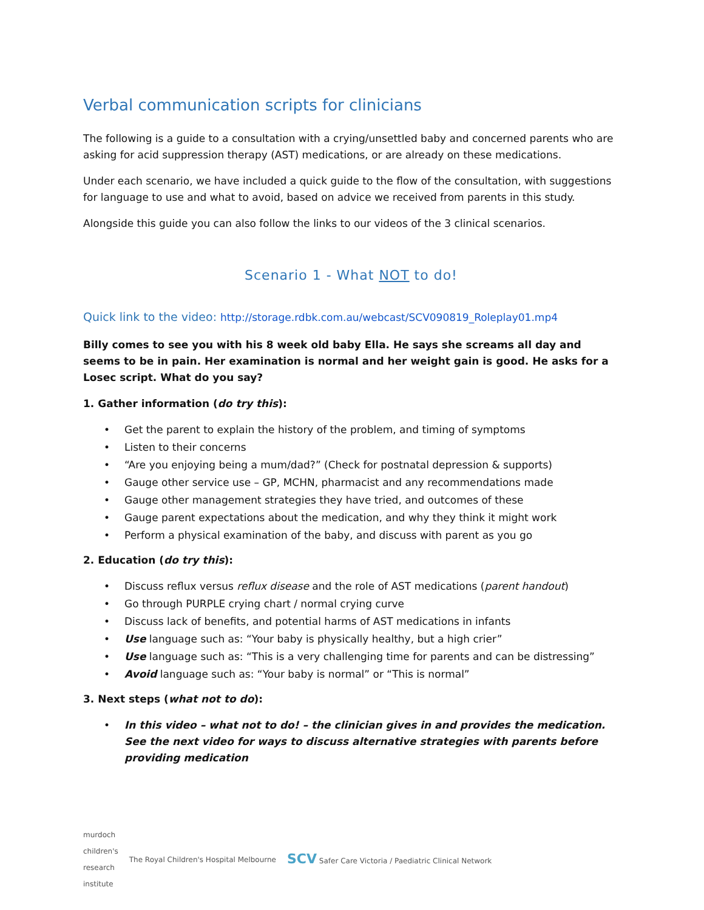Verbal communication scripts for clinicians
The following is a guide to a consultation with a crying/unsettled baby and concerned parents who are asking for acid suppression therapy (AST) medications, or are already on these medications.
Under each scenario, we have included a quick guide to the flow of the consultation, with suggestions for language to use and what to avoid, based on advice we received from parents in this study.
Alongside this guide you can also follow the links to our videos of the 3 clinical scenarios.
Scenario 1 - What NOT to do!
Quick link to the video: http://storage.rdbk.com.au/webcast/SCV090819_Roleplay01.mp4
Billy comes to see you with his 8 week old baby Ella. He says she screams all day and seems to be in pain. Her examination is normal and her weight gain is good. He asks for a Losec script. What do you say?
1. Gather information (do try this):
Get the parent to explain the history of the problem, and timing of symptoms
Listen to their concerns
“Are you enjoying being a mum/dad?” (Check for postnatal depression & supports)
Gauge other service use – GP, MCHN, pharmacist and any recommendations made
Gauge other management strategies they have tried, and outcomes of these
Gauge parent expectations about the medication, and why they think it might work
Perform a physical examination of the baby, and discuss with parent as you go
2. Education (do try this):
Discuss reflux versus reflux disease and the role of AST medications (parent handout)
Go through PURPLE crying chart / normal crying curve
Discuss lack of benefits, and potential harms of AST medications in infants
Use language such as: “Your baby is physically healthy, but a high crier”
Use language such as: “This is a very challenging time for parents and can be distressing”
Avoid language such as: “Your baby is normal” or “This is normal”
3. Next steps (what not to do):
In this video – what not to do! – the clinician gives in and provides the medication. See the next video for ways to discuss alternative strategies with parents before providing medication
murdoch
children's
research
institute
The Royal Children's Hospital Melbourne
SCV Safer Care Victoria / Paediatric Clinical Network